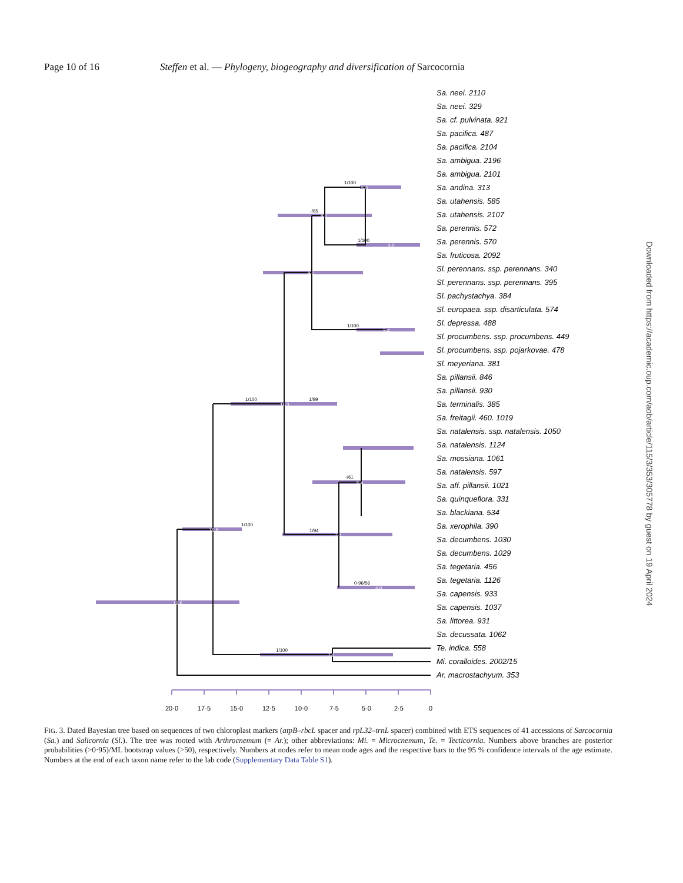Page 10 of 16 Steffen et al. — Phylogeny, biogeography and diversification of Sarcocornia
1/100
1/99
1/100
-/65
1/100
1/100
1/100
1/94
1/100
-/61
0·96/56
19·6
16·8
11·3
9·2
8·2
5·0
3·0
3·4
7·1
5·4
4·0
7·6
Sa. neei. 2110
Sa. neei. 329
Sa. cf. pulvinata. 921
Sa. pacifica. 487
Sa. pacifica. 2104
Sa. ambigua. 2196
Sa. ambigua. 2101
Sa. andina. 313
Sa. utahensis. 585
Sa. utahensis. 2107
Sa. perennis. 572
Sa. perennis. 570
Sa. fruticosa. 2092
Sl. perennans. ssp. perennans. 340
Sl. perennans. ssp. perennans. 395
Sl. pachystachya. 384
Sl. europaea. ssp. disarticulata. 574
Sl. depressa. 488
Sl. procumbens. ssp. procumbens. 449
Sl. procumbens. ssp. pojarkovae. 478
Sl. meyeriana. 381
Sa. pillansii. 846
Sa. pillansii. 930
Sa. terminalis. 385
Sa. freitagii. 460. 1019
Sa. natalensis. ssp. natalensis. 1050
Sa. natalensis. 1124
Sa. mossiana. 1061
Sa. natalensis. 597
Sa. aff. pillansii. 1021
Sa. quinqueflora. 331
Sa. blackiana. 534
Sa. xerophila. 390
Sa. decumbens. 1030
Sa. decumbens. 1029
Sa. tegetaria. 456
Sa. tegetaria. 1126
Sa. capensis. 933
Sa. capensis. 1037
Sa. littorea. 931
Sa. decussata. 1062
Te. indica. 558
Mi. coralloides. 2002/15
Ar. macrostachyum. 353
20·0
17·5
15·0
12·5
10·0
7·5
5·0
2·5
0
Downloaded from https://academic.oup.com/aob/article/115/3/353/305778 by guest on 19 April 2024
FIG. 3. Dated Bayesian tree based on sequences of two chloroplast markers (atpB–rbcL spacer and rpL32–trnL spacer) combined with ETS sequences of 41 accessions of Sarcocornia (Sa.) and Salicornia (Sl.). The tree was rooted with Arthrocnemum (= Ar.); other abbreviations: Mi. = Microcnemum, Te. = Tecticornia. Numbers above branches are posterior probabilities (>0·95)/ML bootstrap values (>50), respectively. Numbers at nodes refer to mean node ages and the respective bars to the 95 % confidence intervals of the age estimate. Numbers at the end of each taxon name refer to the lab code (Supplementary Data Table S1).